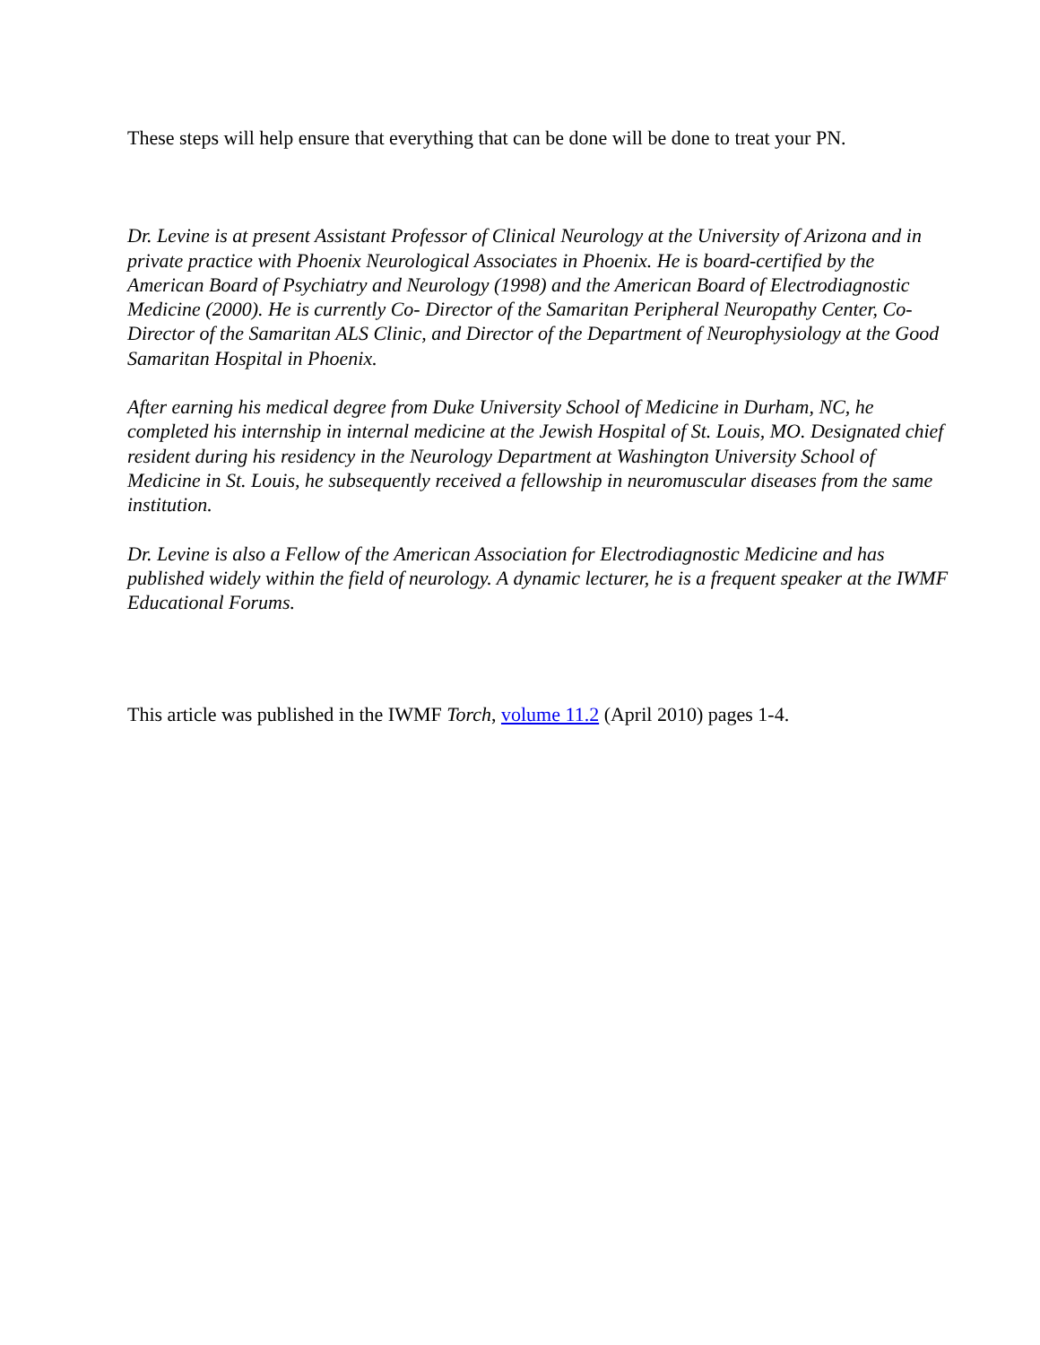These steps will help ensure that everything that can be done will be done to treat your PN.
Dr. Levine is at present Assistant Professor of Clinical Neurology at the University of Arizona and in private practice with Phoenix Neurological Associates in Phoenix. He is board-certified by the American Board of Psychiatry and Neurology (1998) and the American Board of Electrodiagnostic Medicine (2000). He is currently Co- Director of the Samaritan Peripheral Neuropathy Center, Co-Director of the Samaritan ALS Clinic, and Director of the Department of Neurophysiology at the Good Samaritan Hospital in Phoenix.
After earning his medical degree from Duke University School of Medicine in Durham, NC, he completed his internship in internal medicine at the Jewish Hospital of St. Louis, MO. Designated chief resident during his residency in the Neurology Department at Washington University School of Medicine in St. Louis, he subsequently received a fellowship in neuromuscular diseases from the same institution.
Dr. Levine is also a Fellow of the American Association for Electrodiagnostic Medicine and has published widely within the field of neurology. A dynamic lecturer, he is a frequent speaker at the IWMF Educational Forums.
This article was published in the IWMF Torch, volume 11.2 (April 2010) pages 1-4.